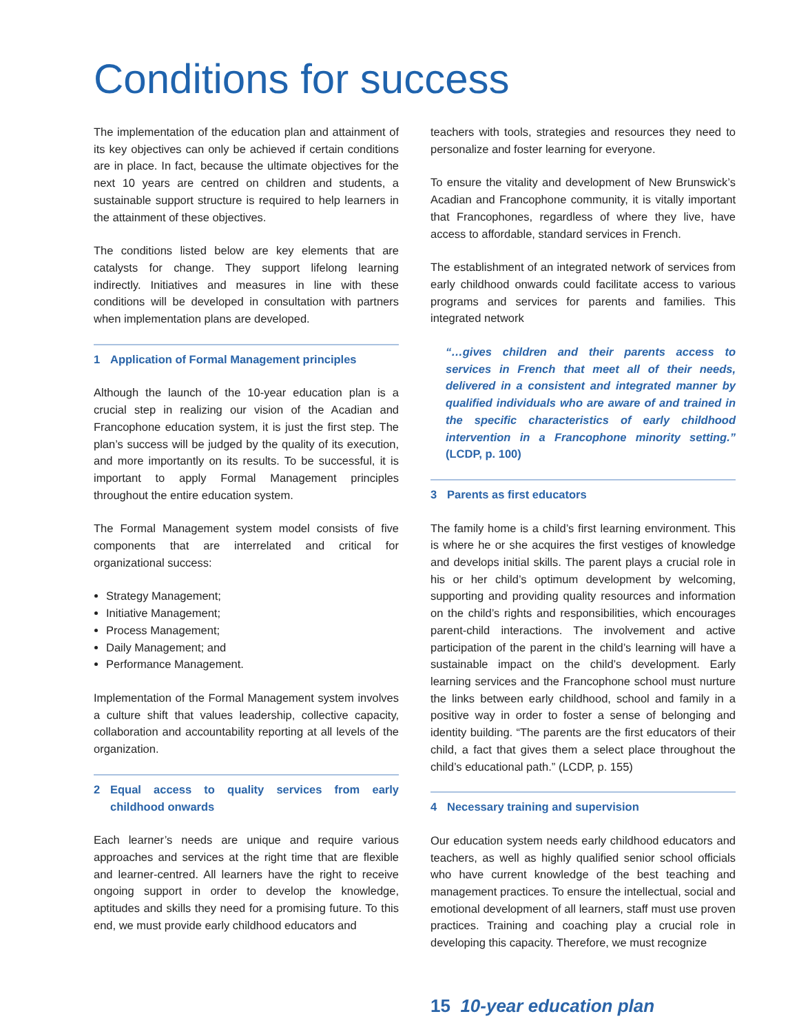Conditions for success
The implementation of the education plan and attainment of its key objectives can only be achieved if certain conditions are in place. In fact, because the ultimate objectives for the next 10 years are centred on children and students, a sustainable support structure is required to help learners in the attainment of these objectives.
The conditions listed below are key elements that are catalysts for change. They support lifelong learning indirectly. Initiatives and measures in line with these conditions will be developed in consultation with partners when implementation plans are developed.
1 Application of Formal Management principles
Although the launch of the 10-year education plan is a crucial step in realizing our vision of the Acadian and Francophone education system, it is just the first step. The plan’s success will be judged by the quality of its execution, and more importantly on its results. To be successful, it is important to apply Formal Management principles throughout the entire education system.
The Formal Management system model consists of five components that are interrelated and critical for organizational success:
Strategy Management;
Initiative Management;
Process Management;
Daily Management; and
Performance Management.
Implementation of the Formal Management system involves a culture shift that values leadership, collective capacity, collaboration and accountability reporting at all levels of the organization.
2 Equal access to quality services from early childhood onwards
Each learner’s needs are unique and require various approaches and services at the right time that are flexible and learner-centred. All learners have the right to receive ongoing support in order to develop the knowledge, aptitudes and skills they need for a promising future. To this end, we must provide early childhood educators and
teachers with tools, strategies and resources they need to personalize and foster learning for everyone.
To ensure the vitality and development of New Brunswick’s Acadian and Francophone community, it is vitally important that Francophones, regardless of where they live, have access to affordable, standard services in French.
The establishment of an integrated network of services from early childhood onwards could facilitate access to various programs and services for parents and families. This integrated network
“…gives children and their parents access to services in French that meet all of their needs, delivered in a consistent and integrated manner by qualified individuals who are aware of and trained in the specific characteristics of early childhood intervention in a Francophone minority setting.” (LCDP, p. 100)
3 Parents as first educators
The family home is a child’s first learning environment. This is where he or she acquires the first vestiges of knowledge and develops initial skills. The parent plays a crucial role in his or her child’s optimum development by welcoming, supporting and providing quality resources and information on the child’s rights and responsibilities, which encourages parent-child interactions. The involvement and active participation of the parent in the child’s learning will have a sustainable impact on the child’s development. Early learning services and the Francophone school must nurture the links between early childhood, school and family in a positive way in order to foster a sense of belonging and identity building. “The parents are the first educators of their child, a fact that gives them a select place throughout the child’s educational path.” (LCDP, p. 155)
4 Necessary training and supervision
Our education system needs early childhood educators and teachers, as well as highly qualified senior school officials who have current knowledge of the best teaching and management practices. To ensure the intellectual, social and emotional development of all learners, staff must use proven practices. Training and coaching play a crucial role in developing this capacity. Therefore, we must recognize
15 10-year education plan